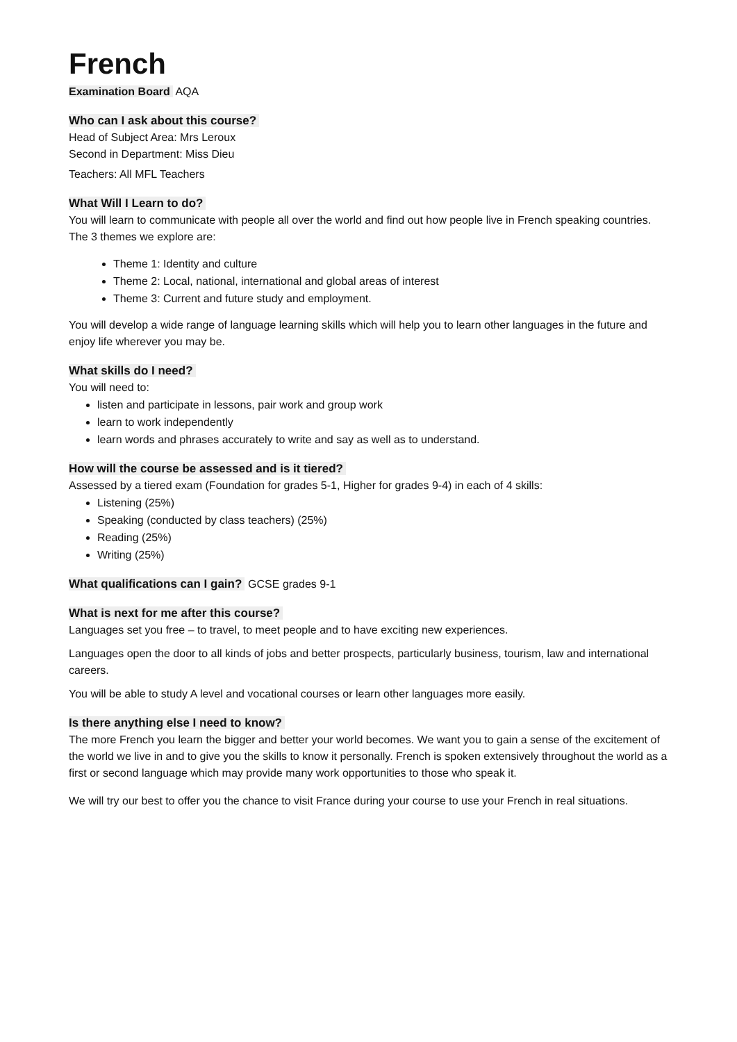French
Examination Board AQA
Who can I ask about this course?
Head of Subject Area: Mrs Leroux
Second in Department: Miss Dieu
Teachers: All MFL Teachers
What Will I Learn to do?
You will learn to communicate with people all over the world and find out how people live in French speaking countries. The 3 themes we explore are:
Theme 1: Identity and culture
Theme 2: Local, national, international and global areas of interest
Theme 3: Current and future study and employment.
You will develop a wide range of language learning skills which will help you to learn other languages in the future and enjoy life wherever you may be.
What skills do I need?
You will need to:
listen and participate in lessons, pair work and group work
learn to work independently
learn words and phrases accurately to write and say as well as to understand.
How will the course be assessed and is it tiered?
Assessed by a tiered exam (Foundation for grades 5-1, Higher for grades 9-4) in each of 4 skills:
Listening (25%)
Speaking (conducted by class teachers) (25%)
Reading (25%)
Writing (25%)
What qualifications can I gain? GCSE grades 9-1
What is next for me after this course?
Languages set you free – to travel, to meet people and to have exciting new experiences.
Languages open the door to all kinds of jobs and better prospects, particularly business, tourism, law and international careers.
You will be able to study A level and vocational courses or learn other languages more easily.
Is there anything else I need to know?
The more French you learn the bigger and better your world becomes. We want you to gain a sense of the excitement of the world we live in and to give you the skills to know it personally. French is spoken extensively throughout the world as a first or second language which may provide many work opportunities to those who speak it.
We will try our best to offer you the chance to visit France during your course to use your French in real situations.